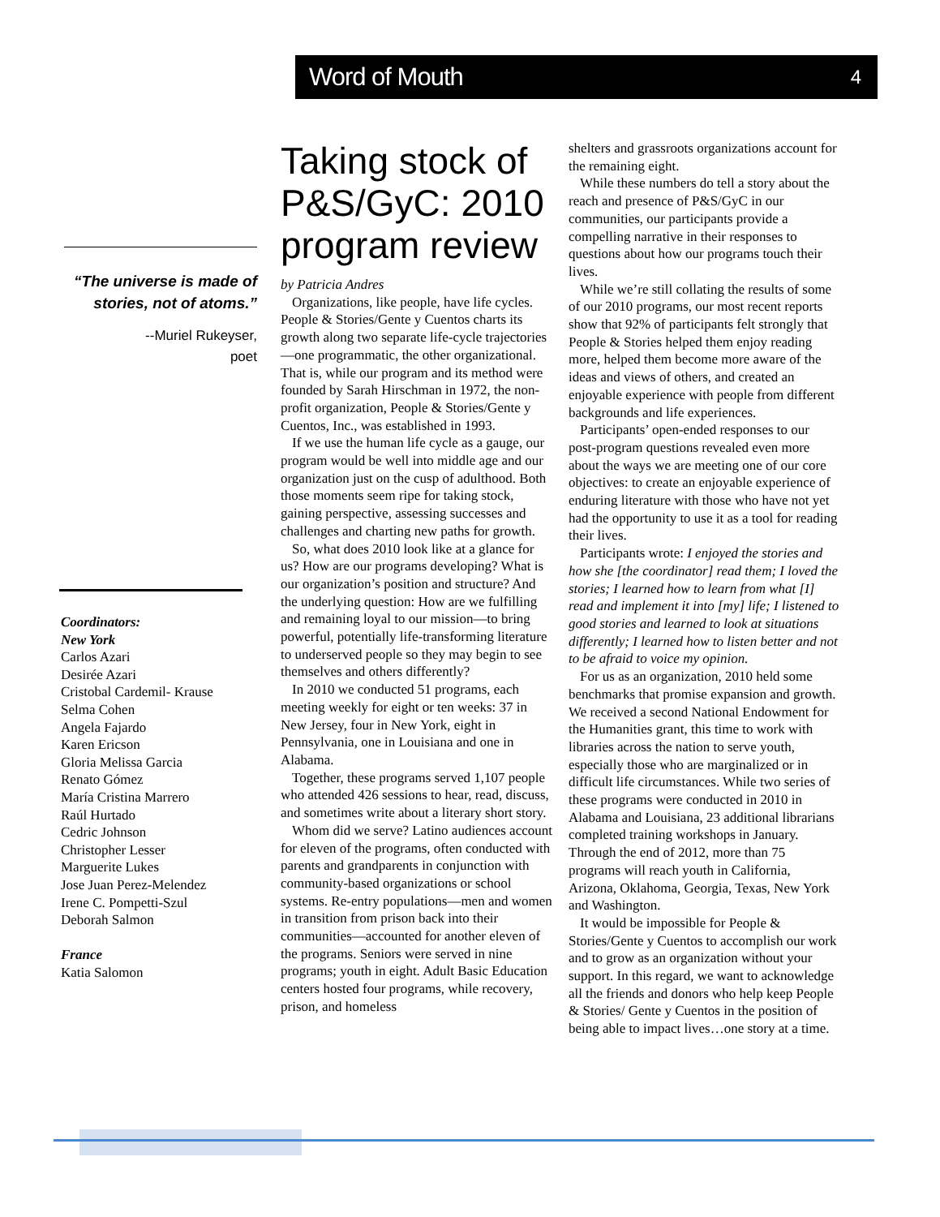Word of Mouth 4
“The universe is made of stories, not of atoms.”
--Muriel Rukeyser,
poet
Coordinators:
New York
Carlos Azari
Desirée Azari
Cristobal Cardemil- Krause
Selma Cohen
Angela Fajardo
Karen Ericson
Gloria Melissa Garcia
Renato Gómez
María Cristina Marrero
Raúl Hurtado
Cedric Johnson
Christopher Lesser
Marguerite Lukes
Jose Juan Perez-Melendez
Irene C. Pompetti-Szul
Deborah Salmon
France
Katia Salomon
Taking stock of P&S/GyC: 2010 program review
by Patricia Andres
Organizations, like people, have life cycles. People & Stories/Gente y Cuentos charts its growth along two separate life-cycle trajectories—one programmatic, the other organizational. That is, while our program and its method were founded by Sarah Hirschman in 1972, the non-profit organization, People & Stories/Gente y Cuentos, Inc., was established in 1993.
If we use the human life cycle as a gauge, our program would be well into middle age and our organization just on the cusp of adulthood. Both those moments seem ripe for taking stock, gaining perspective, assessing successes and challenges and charting new paths for growth.
So, what does 2010 look like at a glance for us? How are our programs developing? What is our organization’s position and structure? And the underlying question: How are we fulfilling and remaining loyal to our mission—to bring powerful, potentially life-transforming literature to underserved people so they may begin to see themselves and others differently?
In 2010 we conducted 51 programs, each meeting weekly for eight or ten weeks: 37 in New Jersey, four in New York, eight in Pennsylvania, one in Louisiana and one in Alabama.
Together, these programs served 1,107 people who attended 426 sessions to hear, read, discuss, and sometimes write about a literary short story.
Whom did we serve? Latino audiences account for eleven of the programs, often conducted with parents and grandparents in conjunction with community-based organizations or school systems. Re-entry populations—men and women in transition from prison back into their communities—accounted for another eleven of the programs. Seniors were served in nine programs; youth in eight. Adult Basic Education centers hosted four programs, while recovery, prison, and homeless
shelters and grassroots organizations account for the remaining eight.
While these numbers do tell a story about the reach and presence of P&S/GyC in our communities, our participants provide a compelling narrative in their responses to questions about how our programs touch their lives.
While we’re still collating the results of some of our 2010 programs, our most recent reports show that 92% of participants felt strongly that People & Stories helped them enjoy reading more, helped them become more aware of the ideas and views of others, and created an enjoyable experience with people from different backgrounds and life experiences.
Participants’ open-ended responses to our post-program questions revealed even more about the ways we are meeting one of our core objectives: to create an enjoyable experience of enduring literature with those who have not yet had the opportunity to use it as a tool for reading their lives.
Participants wrote: I enjoyed the stories and how she [the coordinator] read them; I loved the stories; I learned how to learn from what [I] read and implement it into [my] life; I listened to good stories and learned to look at situations differently; I learned how to listen better and not to be afraid to voice my opinion.
For us as an organization, 2010 held some benchmarks that promise expansion and growth. We received a second National Endowment for the Humanities grant, this time to work with libraries across the nation to serve youth, especially those who are marginalized or in difficult life circumstances. While two series of these programs were conducted in 2010 in Alabama and Louisiana, 23 additional librarians completed training workshops in January. Through the end of 2012, more than 75 programs will reach youth in California, Arizona, Oklahoma, Georgia, Texas, New York and Washington.
It would be impossible for People & Stories/Gente y Cuentos to accomplish our work and to grow as an organization without your support. In this regard, we want to acknowledge all the friends and donors who help keep People & Stories/ Gente y Cuentos in the position of being able to impact lives…one story at a time.